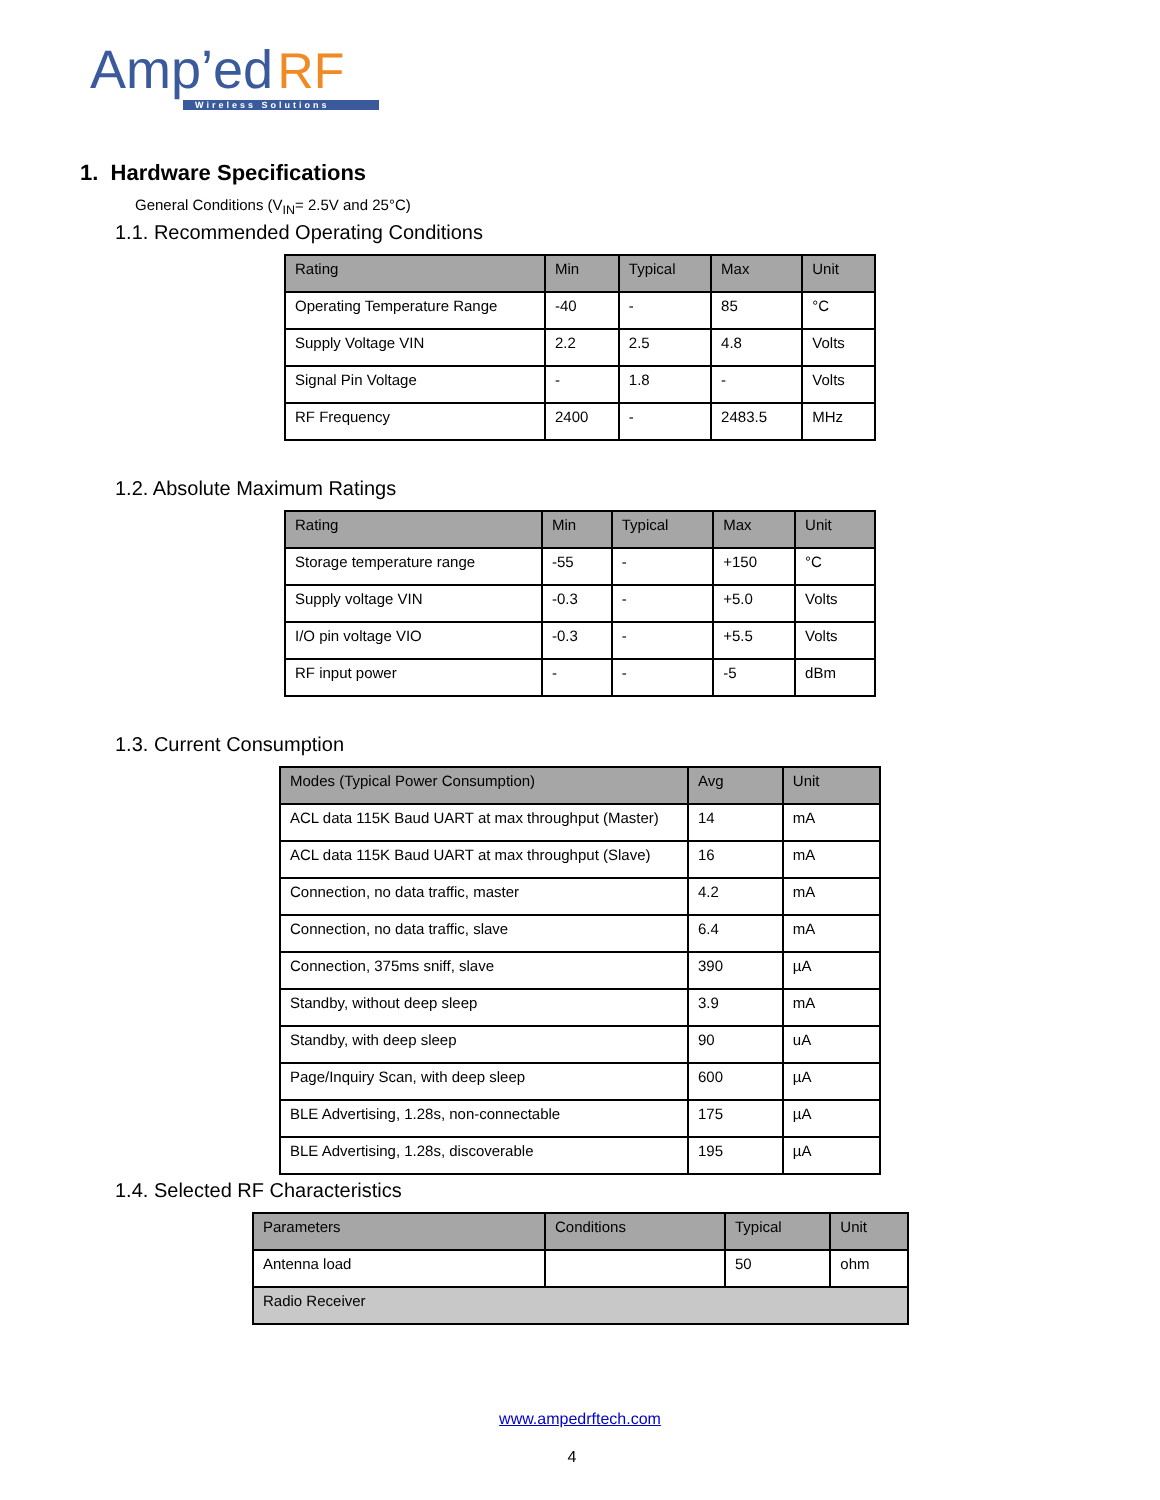Amp’ed RF
Wireless Solutions
1. Hardware Specifications
General Conditions (V<sub>IN</sub>= 2.5V and 25°C)
1.1. Recommended Operating Conditions
| Rating | Min | Typical | Max | Unit |
| --- | --- | --- | --- | --- |
| Operating Temperature Range | -40 | - | 85 | °C |
| Supply Voltage VIN | 2.2 | 2.5 | 4.8 | Volts |
| Signal Pin Voltage | - | 1.8 | - | Volts |
| RF Frequency | 2400 | - | 2483.5 | MHz |
1.2. Absolute Maximum Ratings
| Rating | Min | Typical | Max | Unit |
| --- | --- | --- | --- | --- |
| Storage temperature range | -55 | - | +150 | °C |
| Supply voltage VIN | -0.3 | - | +5.0 | Volts |
| I/O pin voltage VIO | -0.3 | - | +5.5 | Volts |
| RF input power | - | - | -5 | dBm |
1.3. Current Consumption
| Modes (Typical Power Consumption) | Avg | Unit |
| --- | --- | --- |
| ACL data 115K Baud UART at max throughput (Master) | 14 | mA |
| ACL data 115K Baud UART at max throughput (Slave) | 16 | mA |
| Connection, no data traffic, master | 4.2 | mA |
| Connection, no data traffic, slave | 6.4 | mA |
| Connection, 375ms sniff, slave | 390 | µA |
| Standby, without deep sleep | 3.9 | mA |
| Standby, with deep sleep | 90 | uA |
| Page/Inquiry Scan, with deep sleep | 600 | µA |
| BLE Advertising, 1.28s, non-connectable | 175 | µA |
| BLE Advertising, 1.28s, discoverable | 195 | µA |
1.4. Selected RF Characteristics
| Parameters | Conditions | Typical | Unit |
| --- | --- | --- | --- |
| Antenna load | | 50 | ohm |
| Radio Receiver | | | |
www.ampedrftech.com
4